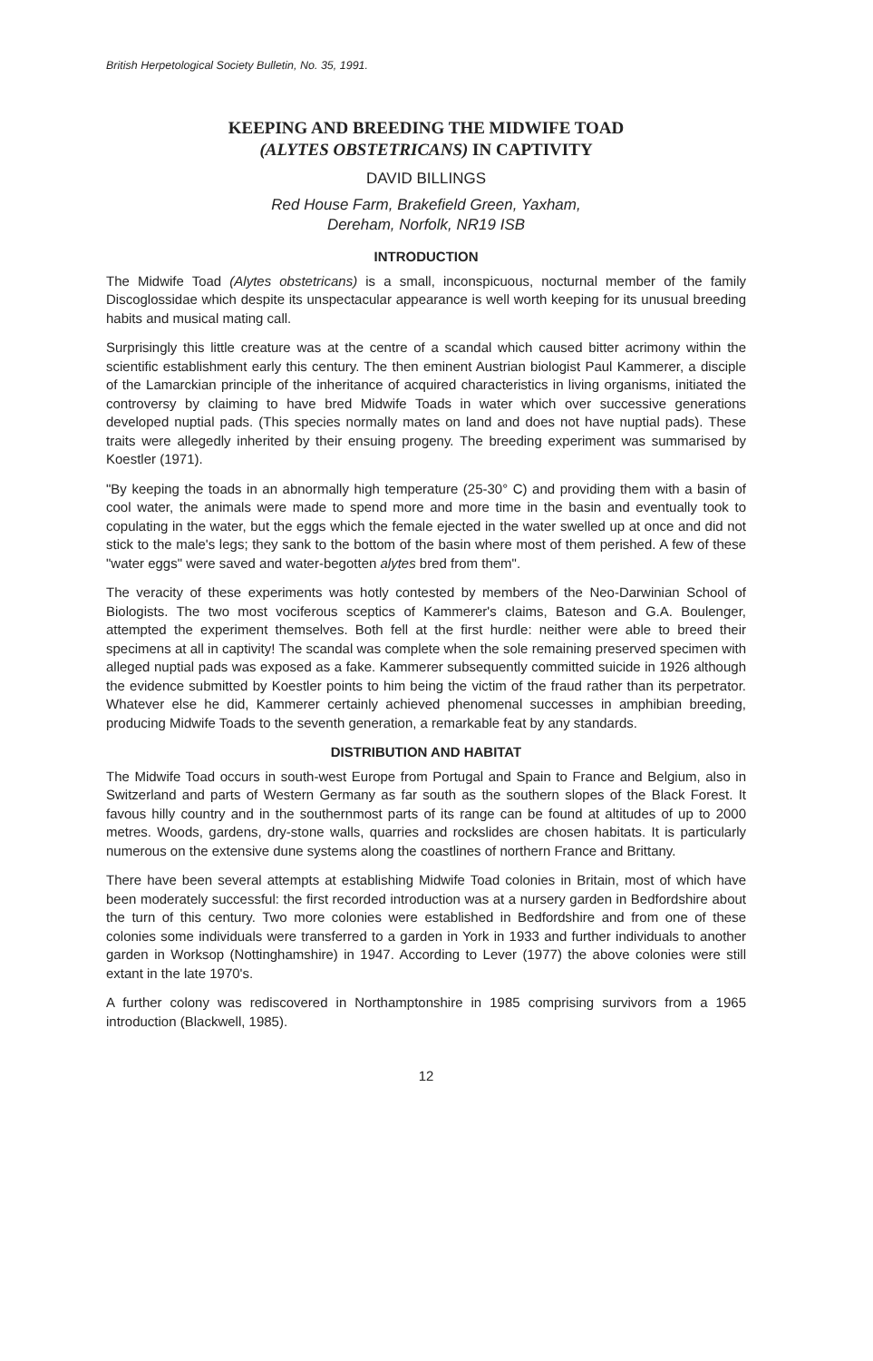British Herpetological Society Bulletin, No. 35, 1991.
KEEPING AND BREEDING THE MIDWIFE TOAD
(ALYTES OBSTETRICANS) IN CAPTIVITY
DAVID BILLINGS
Red House Farm, Brakefield Green, Yaxham,
Dereham, Norfolk, NR19 ISB
INTRODUCTION
The Midwife Toad (Alytes obstetricans) is a small, inconspicuous, nocturnal member of the family Discoglossidae which despite its unspectacular appearance is well worth keeping for its unusual breeding habits and musical mating call.
Surprisingly this little creature was at the centre of a scandal which caused bitter acrimony within the scientific establishment early this century. The then eminent Austrian biologist Paul Kammerer, a disciple of the Lamarckian principle of the inheritance of acquired characteristics in living organisms, initiated the controversy by claiming to have bred Midwife Toads in water which over successive generations developed nuptial pads. (This species normally mates on land and does not have nuptial pads). These traits were allegedly inherited by their ensuing progeny. The breeding experiment was summarised by Koestler (1971).
"By keeping the toads in an abnormally high temperature (25-30° C) and providing them with a basin of cool water, the animals were made to spend more and more time in the basin and eventually took to copulating in the water, but the eggs which the female ejected in the water swelled up at once and did not stick to the male's legs; they sank to the bottom of the basin where most of them perished. A few of these "water eggs" were saved and water-begotten alytes bred from them".
The veracity of these experiments was hotly contested by members of the Neo-Darwinian School of Biologists. The two most vociferous sceptics of Kammerer's claims, Bateson and G.A. Boulenger, attempted the experiment themselves. Both fell at the first hurdle: neither were able to breed their specimens at all in captivity! The scandal was complete when the sole remaining preserved specimen with alleged nuptial pads was exposed as a fake. Kammerer subsequently committed suicide in 1926 although the evidence submitted by Koestler points to him being the victim of the fraud rather than its perpetrator. Whatever else he did, Kammerer certainly achieved phenomenal successes in amphibian breeding, producing Midwife Toads to the seventh generation, a remarkable feat by any standards.
DISTRIBUTION AND HABITAT
The Midwife Toad occurs in south-west Europe from Portugal and Spain to France and Belgium, also in Switzerland and parts of Western Germany as far south as the southern slopes of the Black Forest. It favous hilly country and in the southernmost parts of its range can be found at altitudes of up to 2000 metres. Woods, gardens, dry-stone walls, quarries and rockslides are chosen habitats. It is particularly numerous on the extensive dune systems along the coastlines of northern France and Brittany.
There have been several attempts at establishing Midwife Toad colonies in Britain, most of which have been moderately successful: the first recorded introduction was at a nursery garden in Bedfordshire about the turn of this century. Two more colonies were established in Bedfordshire and from one of these colonies some individuals were transferred to a garden in York in 1933 and further individuals to another garden in Worksop (Nottinghamshire) in 1947. According to Lever (1977) the above colonies were still extant in the late 1970's.
A further colony was rediscovered in Northamptonshire in 1985 comprising survivors from a 1965 introduction (Blackwell, 1985).
12